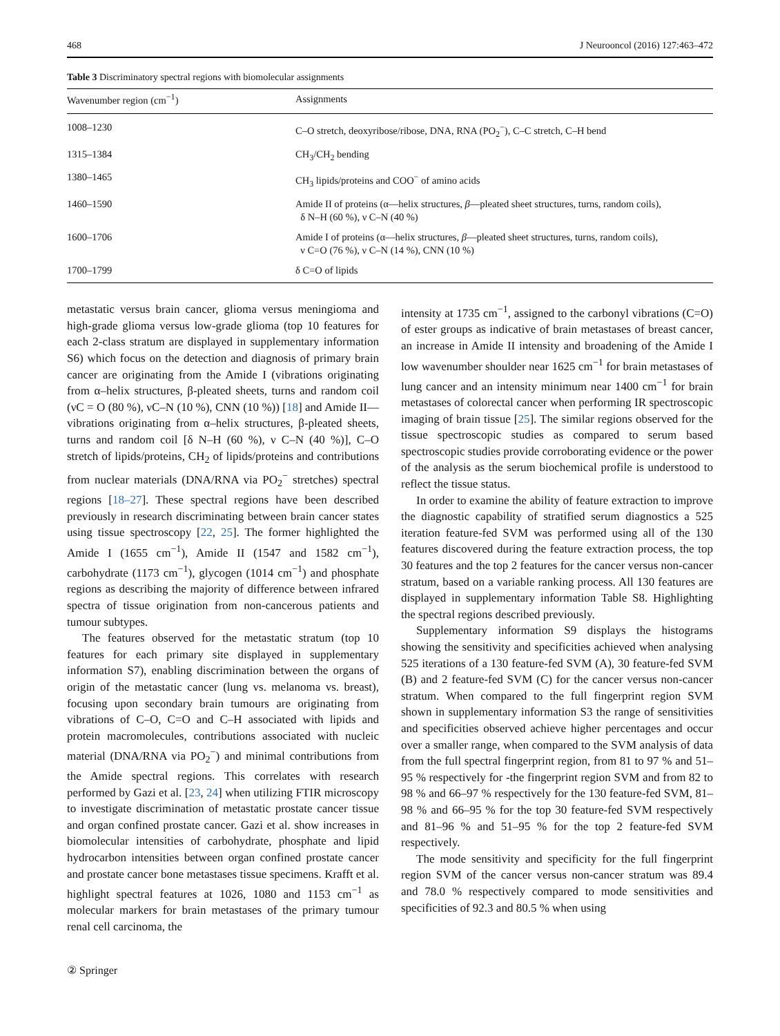468 J Neurooncol (2016) 127:463–472
Table 3 Discriminatory spectral regions with biomolecular assignments
| Wavenumber region (cm<sup>−1</sup>) | Assignments |
| --- | --- |
| 1008–1230 | C–O stretch, deoxyribose/ribose, DNA, RNA (PO<sub>2</sub><sup>−</sup>), C–C stretch, C–H bend |
| 1315–1384 | CH<sub>3</sub>/CH<sub>2</sub> bending |
| 1380–1465 | CH<sub>3</sub> lipids/proteins and COO<sup>−</sup> of amino acids |
| 1460–1590 | Amide II of proteins (α—helix structures, β —pleated sheet structures, turns, random coils), δ N–H (60 %), ν C–N (40 %) |
| 1600–1706 | Amide I of proteins (α—helix structures, β —pleated sheet structures, turns, random coils), ν C=O (76 %), ν C–N (14 %), CNN (10 %) |
| 1700–1799 | δ C=O of lipids |
metastatic versus brain cancer, glioma versus meningioma and high-grade glioma versus low-grade glioma (top 10 features for each 2-class stratum are displayed in supplementary information S6) which focus on the detection and diagnosis of primary brain cancer are originating from the Amide I (vibrations originating from α–helix structures, β-pleated sheets, turns and random coil (νC = O (80 %), νC–N (10 %), CNN (10 %)) [18] and Amide II—vibrations originating from α–helix structures, β-pleated sheets, turns and random coil [δ N–H (60 %), ν C–N (40 %)], C–O stretch of lipids/proteins, CH<sub>2</sub> of lipids/proteins and contributions from nuclear materials (DNA/RNA via PO<sub>2</sub><sup>−</sup> stretches) spectral regions [18–27]. These spectral regions have been described previously in research discriminating between brain cancer states using tissue spectroscopy [22, 25]. The former highlighted the Amide I (1655 cm<sup>−1</sup>), Amide II (1547 and 1582 cm<sup>−1</sup>), carbohydrate (1173 cm<sup>−1</sup>), glycogen (1014 cm<sup>−1</sup>) and phosphate regions as describing the majority of difference between infrared spectra of tissue origination from non-cancerous patients and tumour subtypes.
The features observed for the metastatic stratum (top 10 features for each primary site displayed in supplementary information S7), enabling discrimination between the organs of origin of the metastatic cancer (lung vs. melanoma vs. breast), focusing upon secondary brain tumours are originating from vibrations of C–O, C=O and C–H associated with lipids and protein macromolecules, contributions associated with nucleic material (DNA/RNA via PO<sub>2</sub><sup>−</sup>) and minimal contributions from the Amide spectral regions. This correlates with research performed by Gazi et al. [23, 24] when utilizing FTIR microscopy to investigate discrimination of metastatic prostate cancer tissue and organ confined prostate cancer. Gazi et al. show increases in biomolecular intensities of carbohydrate, phosphate and lipid hydrocarbon intensities between organ confined prostate cancer and prostate cancer bone metastases tissue specimens. Krafft et al. highlight spectral features at 1026, 1080 and 1153 cm<sup>−1</sup> as molecular markers for brain metastases of the primary tumour renal cell carcinoma, the
intensity at 1735 cm<sup>−1</sup>, assigned to the carbonyl vibrations (C=O) of ester groups as indicative of brain metastases of breast cancer, an increase in Amide II intensity and broadening of the Amide I low wavenumber shoulder near 1625 cm<sup>−1</sup> for brain metastases of lung cancer and an intensity minimum near 1400 cm<sup>−1</sup> for brain metastases of colorectal cancer when performing IR spectroscopic imaging of brain tissue [25]. The similar regions observed for the tissue spectroscopic studies as compared to serum based spectroscopic studies provide corroborating evidence or the power of the analysis as the serum biochemical profile is understood to reflect the tissue status.
In order to examine the ability of feature extraction to improve the diagnostic capability of stratified serum diagnostics a 525 iteration feature-fed SVM was performed using all of the 130 features discovered during the feature extraction process, the top 30 features and the top 2 features for the cancer versus non-cancer stratum, based on a variable ranking process. All 130 features are displayed in supplementary information Table S8. Highlighting the spectral regions described previously.
Supplementary information S9 displays the histograms showing the sensitivity and specificities achieved when analysing 525 iterations of a 130 feature-fed SVM (A), 30 feature-fed SVM (B) and 2 feature-fed SVM (C) for the cancer versus non-cancer stratum. When compared to the full fingerprint region SVM shown in supplementary information S3 the range of sensitivities and specificities observed achieve higher percentages and occur over a smaller range, when compared to the SVM analysis of data from the full spectral fingerprint region, from 81 to 97 % and 51–95 % respectively for -the fingerprint region SVM and from 82 to 98 % and 66–97 % respectively for the 130 feature-fed SVM, 81–98 % and 66–95 % for the top 30 feature-fed SVM respectively and 81–96 % and 51–95 % for the top 2 feature-fed SVM respectively.
The mode sensitivity and specificity for the full fingerprint region SVM of the cancer versus non-cancer stratum was 89.4 and 78.0 % respectively compared to mode sensitivities and specificities of 92.3 and 80.5 % when using
② Springer